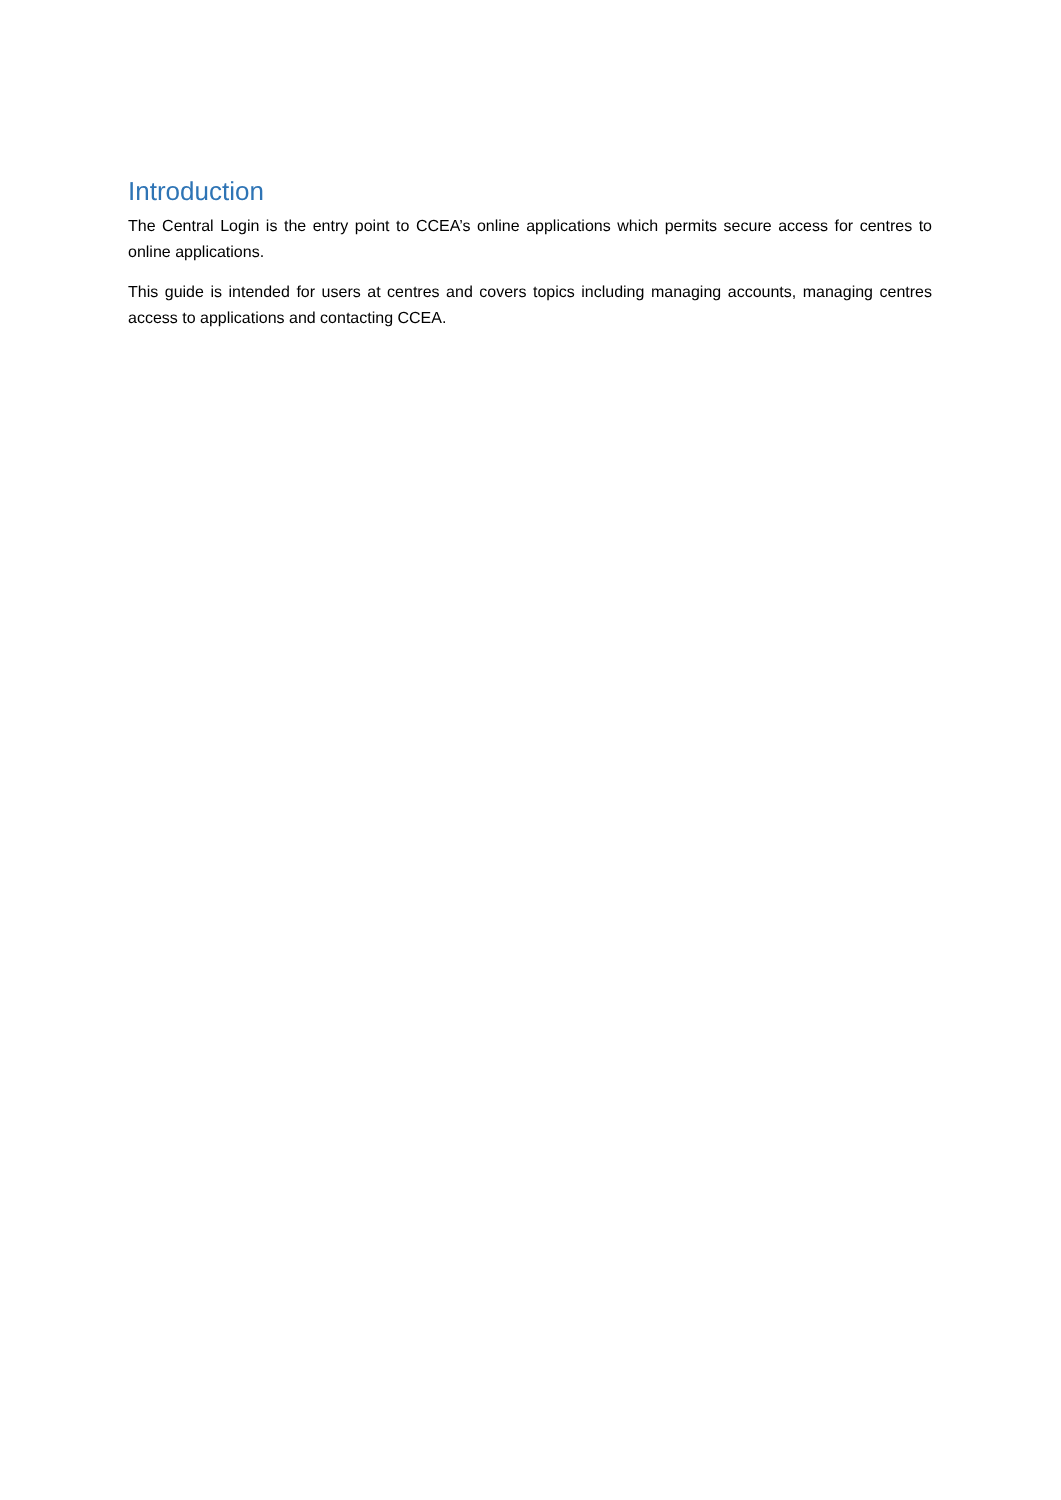Introduction
The Central Login is the entry point to CCEA’s online applications which permits secure access for centres to online applications.
This guide is intended for users at centres and covers topics including managing accounts, managing centres access to applications and contacting CCEA.